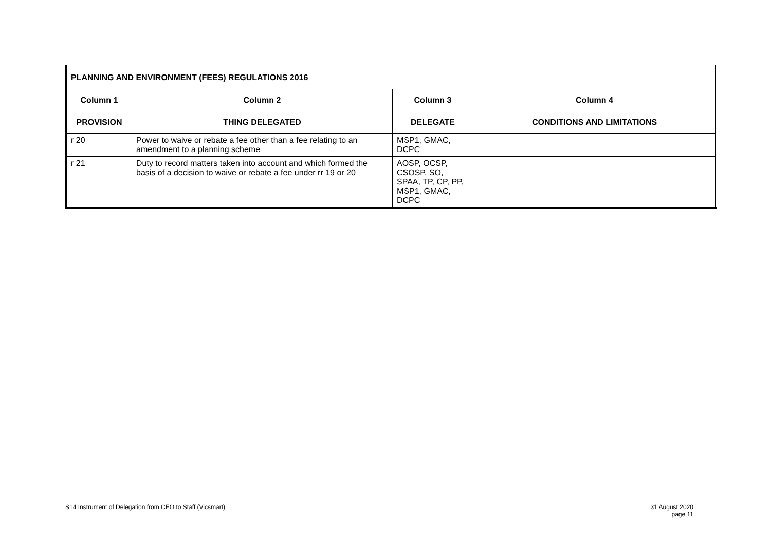| PLANNING AND ENVIRONMENT (FEES) REGULATIONS 2016 | | | |
| --- | --- | --- | --- |
| Column 1 | Column 2 | Column 3 | Column 4 |
| PROVISION | THING DELEGATED | DELEGATE | CONDITIONS AND LIMITATIONS |
| r 20 | Power to waive or rebate a fee other than a fee relating to an amendment to a planning scheme | MSP1, GMAC, DCPC | |
| r 21 | Duty to record matters taken into account and which formed the basis of a decision to waive or rebate a fee under rr 19 or 20 | AOSP, OCSP, CSOSP, SO, SPAA, TP, CP, PP, MSP1, GMAC, DCPC | |
S14 Instrument of Delegation from CEO to Staff (Vicsmart) 31 August 2020
page 11